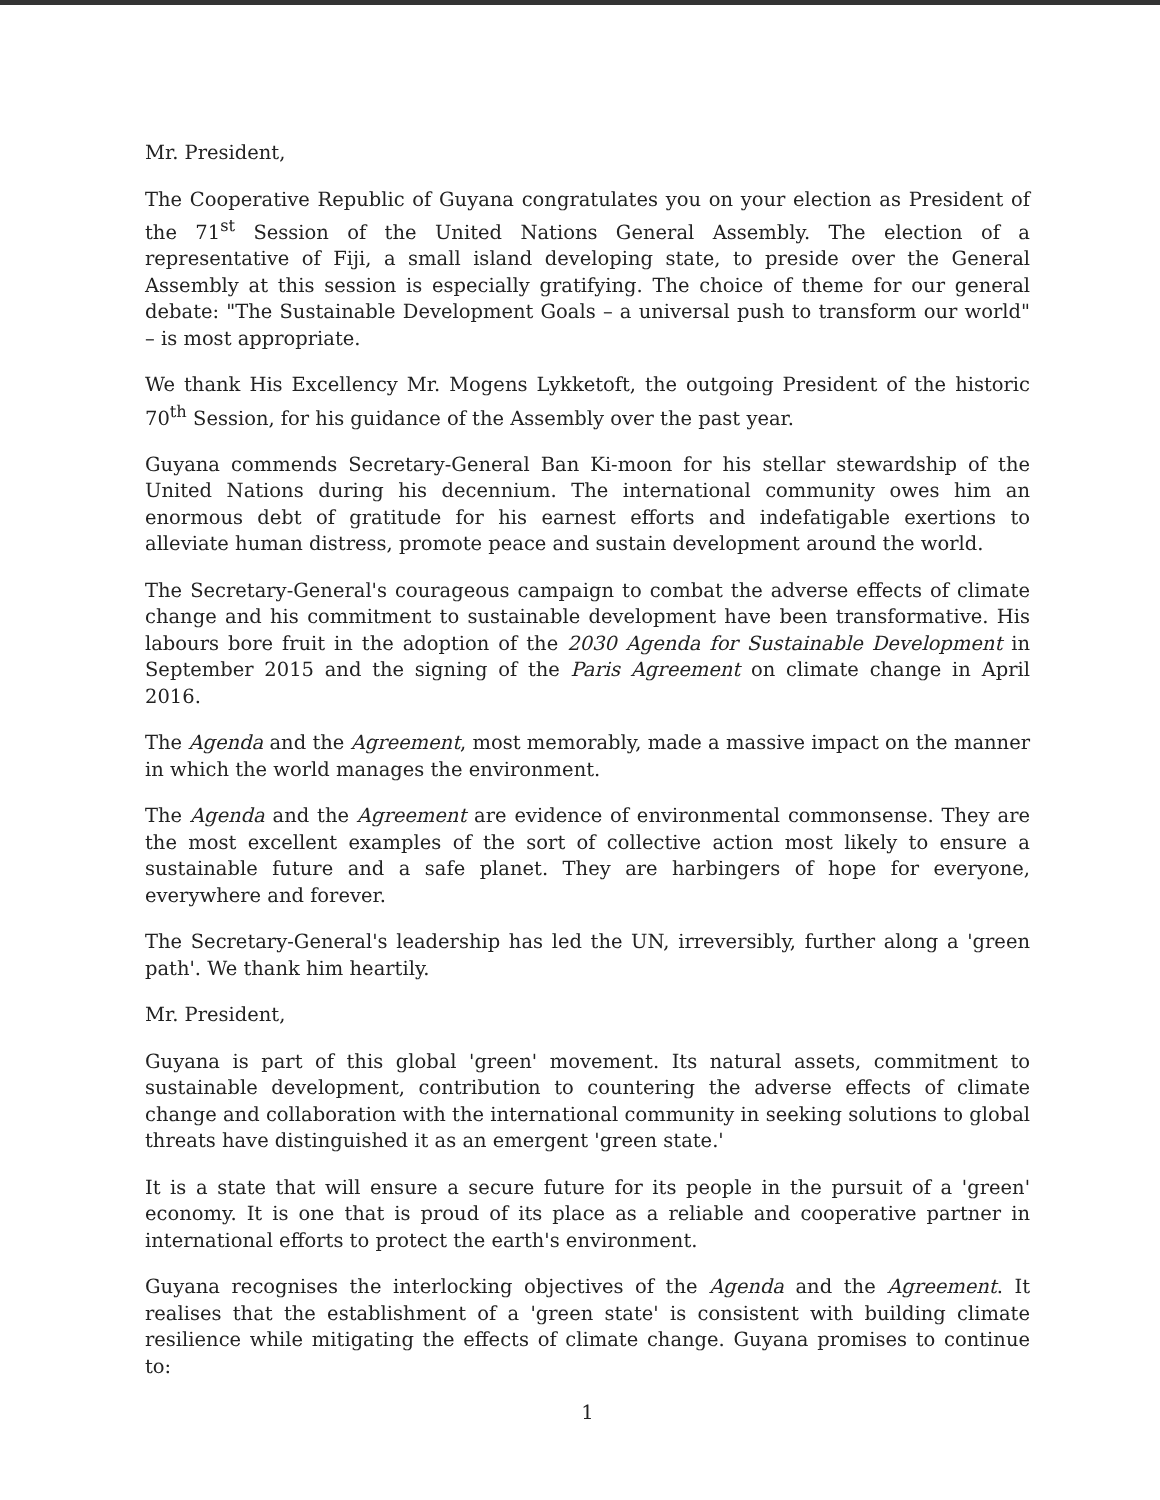Mr. President,
The Cooperative Republic of Guyana congratulates you on your election as President of the 71<sup>st</sup> Session of the United Nations General Assembly. The election of a representative of Fiji, a small island developing state, to preside over the General Assembly at this session is especially gratifying. The choice of theme for our general debate: "The Sustainable Development Goals – a universal push to transform our world" – is most appropriate.
We thank His Excellency Mr. Mogens Lykketoft, the outgoing President of the historic 70<sup>th</sup> Session, for his guidance of the Assembly over the past year.
Guyana commends Secretary-General Ban Ki-moon for his stellar stewardship of the United Nations during his decennium. The international community owes him an enormous debt of gratitude for his earnest efforts and indefatigable exertions to alleviate human distress, promote peace and sustain development around the world.
The Secretary-General's courageous campaign to combat the adverse effects of climate change and his commitment to sustainable development have been transformative. His labours bore fruit in the adoption of the 2030 Agenda for Sustainable Development in September 2015 and the signing of the Paris Agreement on climate change in April 2016.
The Agenda and the Agreement, most memorably, made a massive impact on the manner in which the world manages the environment.
The Agenda and the Agreement are evidence of environmental commonsense. They are the most excellent examples of the sort of collective action most likely to ensure a sustainable future and a safe planet. They are harbingers of hope for everyone, everywhere and forever.
The Secretary-General's leadership has led the UN, irreversibly, further along a 'green path'. We thank him heartily.
Mr. President,
Guyana is part of this global 'green' movement. Its natural assets, commitment to sustainable development, contribution to countering the adverse effects of climate change and collaboration with the international community in seeking solutions to global threats have distinguished it as an emergent 'green state.'
It is a state that will ensure a secure future for its people in the pursuit of a 'green' economy. It is one that is proud of its place as a reliable and cooperative partner in international efforts to protect the earth's environment.
Guyana recognises the interlocking objectives of the Agenda and the Agreement. It realises that the establishment of a 'green state' is consistent with building climate resilience while mitigating the effects of climate change. Guyana promises to continue to:
1